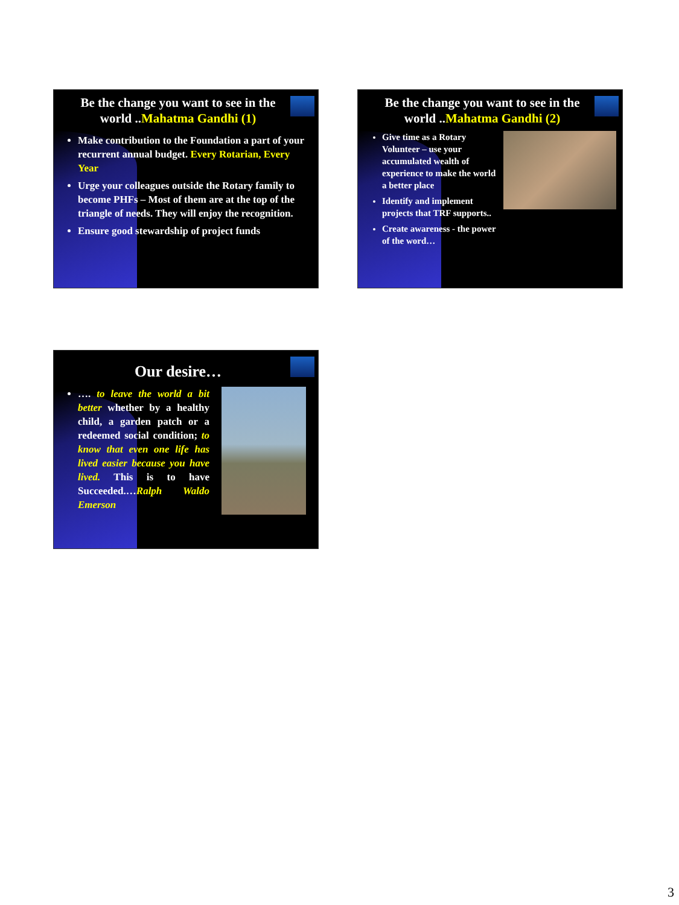Be the change you want to see in the world ..Mahatma Gandhi (1)
Make contribution to the Foundation a part of your recurrent annual budget. Every Rotarian, Every Year
Urge your colleagues outside the Rotary family to become PHFs – Most of them are at the top of the triangle of needs. They will enjoy the recognition.
Ensure good stewardship of project funds
Be the change you want to see in the world ..Mahatma Gandhi (2)
Give time as a Rotary Volunteer – use your accumulated wealth of experience to make the world a better place
Identify and implement projects that TRF supports..
Create awareness - the power of the word…
Our desire…
…. to leave the world a bit better whether by a healthy child, a garden patch or a redeemed social condition; to know that even one life has lived easier because you have lived. This is to have Succeeded.…Ralph Waldo Emerson
3